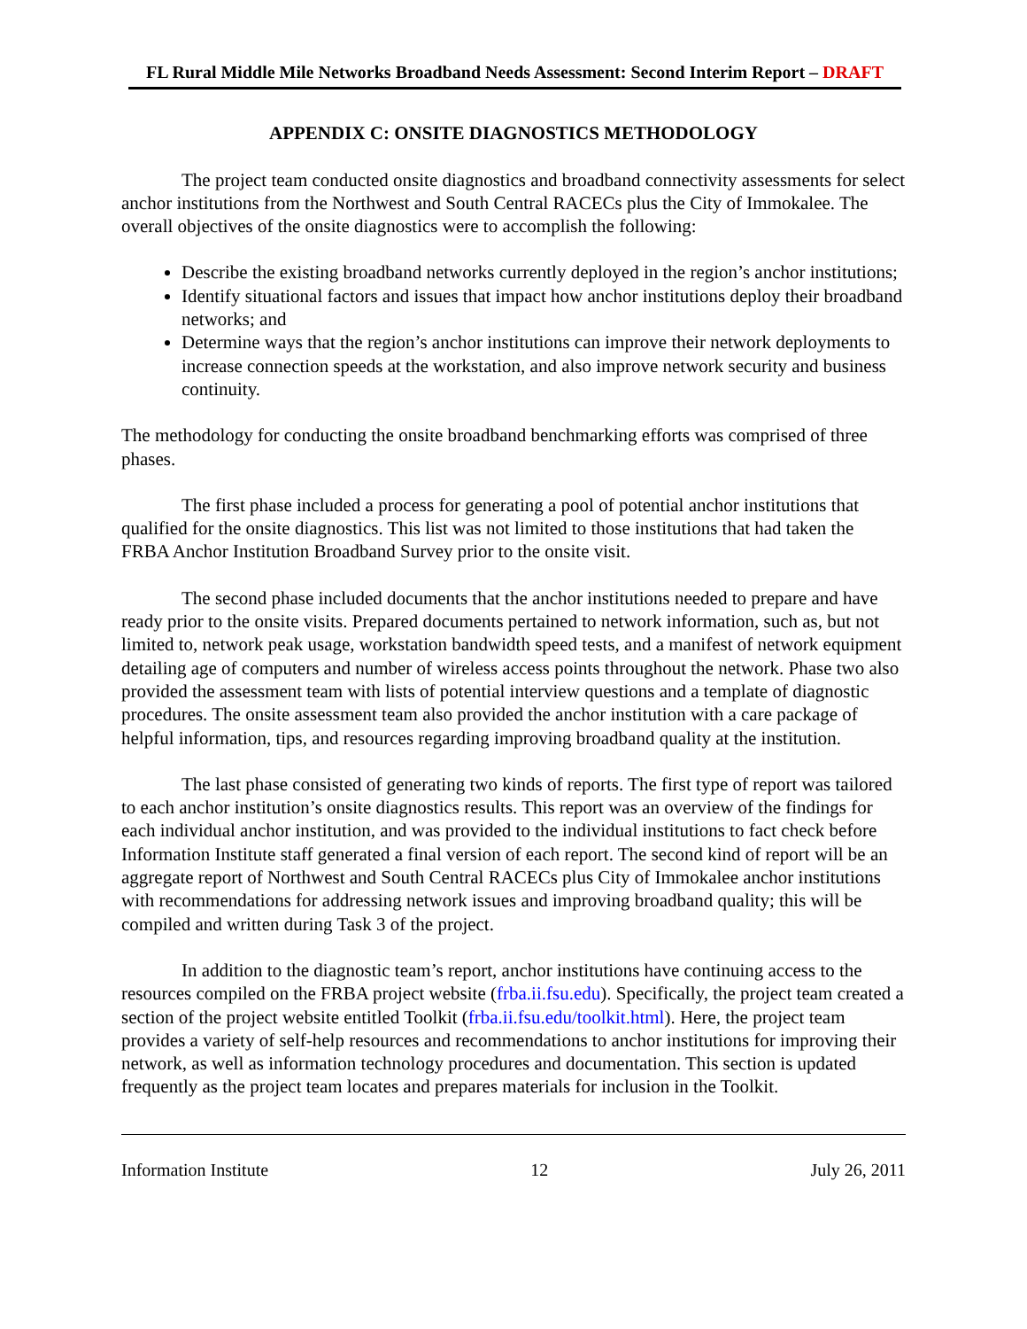FL Rural Middle Mile Networks Broadband Needs Assessment: Second Interim Report – DRAFT
APPENDIX C: ONSITE DIAGNOSTICS METHODOLOGY
The project team conducted onsite diagnostics and broadband connectivity assessments for select anchor institutions from the Northwest and South Central RACECs plus the City of Immokalee. The overall objectives of the onsite diagnostics were to accomplish the following:
Describe the existing broadband networks currently deployed in the region’s anchor institutions;
Identify situational factors and issues that impact how anchor institutions deploy their broadband networks; and
Determine ways that the region’s anchor institutions can improve their network deployments to increase connection speeds at the workstation, and also improve network security and business continuity.
The methodology for conducting the onsite broadband benchmarking efforts was comprised of three phases.
The first phase included a process for generating a pool of potential anchor institutions that qualified for the onsite diagnostics. This list was not limited to those institutions that had taken the FRBA Anchor Institution Broadband Survey prior to the onsite visit.
The second phase included documents that the anchor institutions needed to prepare and have ready prior to the onsite visits. Prepared documents pertained to network information, such as, but not limited to, network peak usage, workstation bandwidth speed tests, and a manifest of network equipment detailing age of computers and number of wireless access points throughout the network. Phase two also provided the assessment team with lists of potential interview questions and a template of diagnostic procedures. The onsite assessment team also provided the anchor institution with a care package of helpful information, tips, and resources regarding improving broadband quality at the institution.
The last phase consisted of generating two kinds of reports. The first type of report was tailored to each anchor institution’s onsite diagnostics results. This report was an overview of the findings for each individual anchor institution, and was provided to the individual institutions to fact check before Information Institute staff generated a final version of each report. The second kind of report will be an aggregate report of Northwest and South Central RACECs plus City of Immokalee anchor institutions with recommendations for addressing network issues and improving broadband quality; this will be compiled and written during Task 3 of the project.
In addition to the diagnostic team’s report, anchor institutions have continuing access to the resources compiled on the FRBA project website (frba.ii.fsu.edu). Specifically, the project team created a section of the project website entitled Toolkit (frba.ii.fsu.edu/toolkit.html). Here, the project team provides a variety of self-help resources and recommendations to anchor institutions for improving their network, as well as information technology procedures and documentation. This section is updated frequently as the project team locates and prepares materials for inclusion in the Toolkit.
Information Institute 12 July 26, 2011